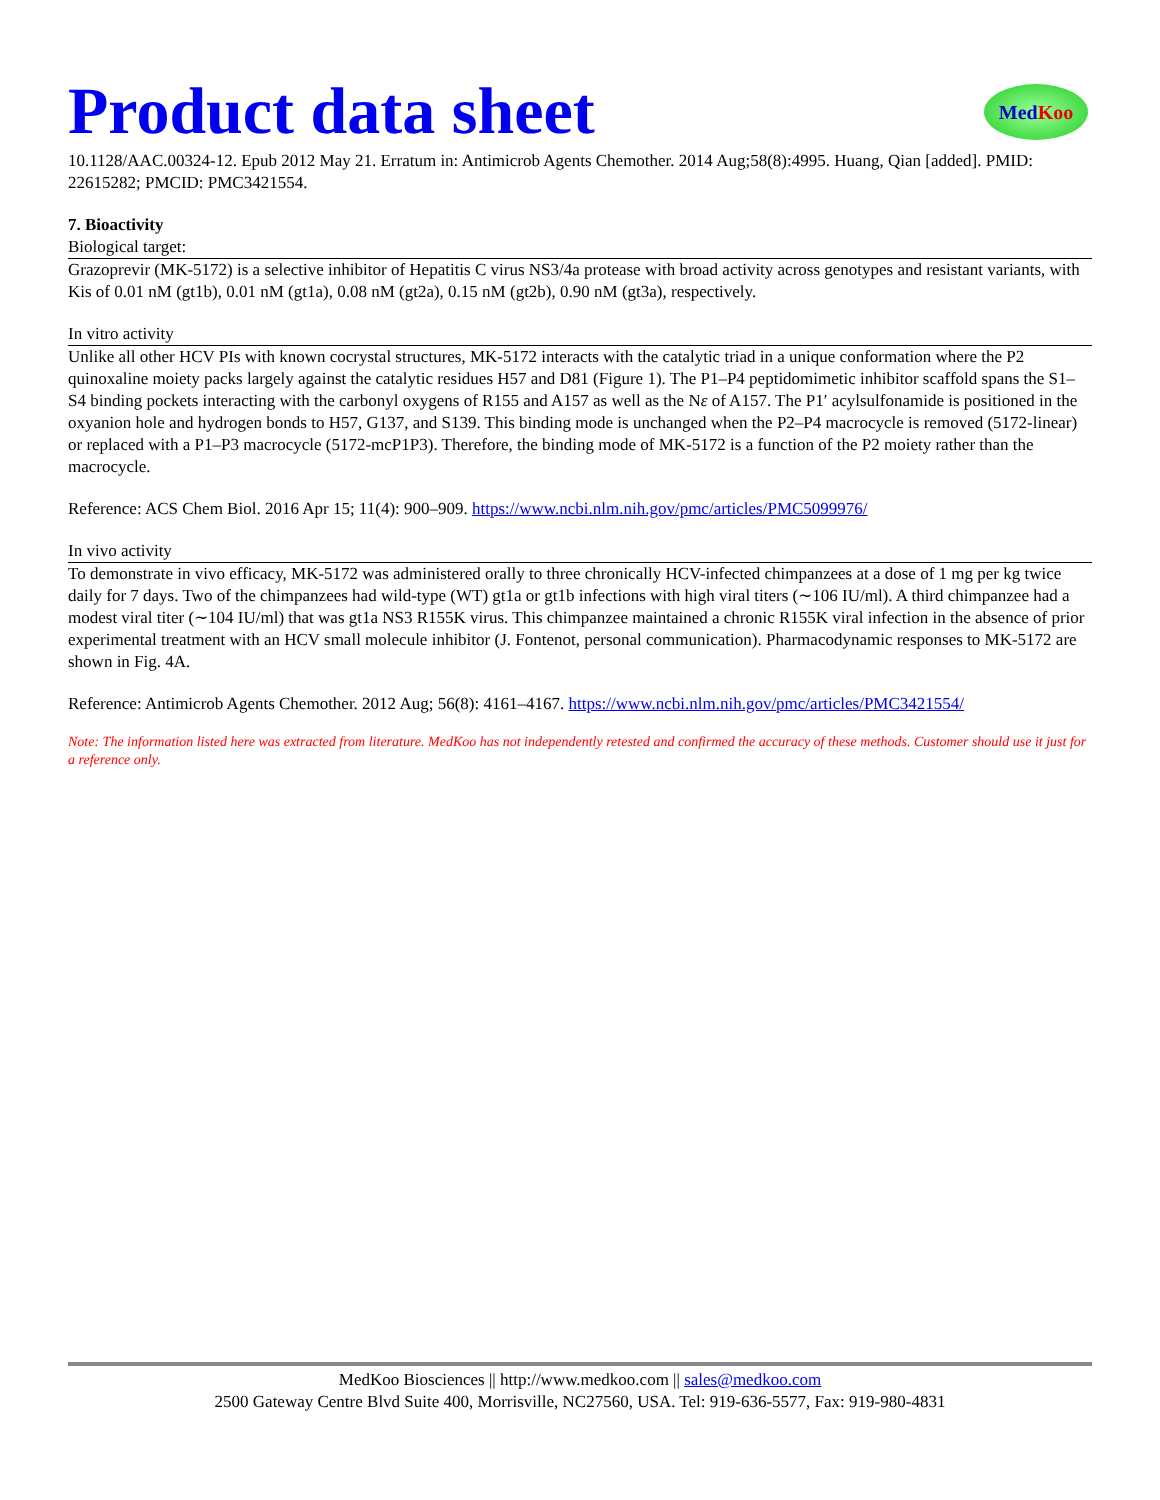Product data sheet
Med Koo
10.1128/AAC.00324-12. Epub 2012 May 21. Erratum in: Antimicrob Agents Chemother. 2014 Aug;58(8):4995. Huang, Qian [added]. PMID: 22615282; PMCID: PMC3421554.
7. Bioactivity
Biological target:
Grazoprevir (MK-5172) is a selective inhibitor of Hepatitis C virus NS3/4a protease with broad activity across genotypes and resistant variants, with Kis of 0.01 nM (gt1b), 0.01 nM (gt1a), 0.08 nM (gt2a), 0.15 nM (gt2b), 0.90 nM (gt3a), respectively.
In vitro activity
Unlike all other HCV PIs with known cocrystal structures, MK-5172 interacts with the catalytic triad in a unique conformation where the P2 quinoxaline moiety packs largely against the catalytic residues H57 and D81 (Figure 1). The P1–P4 peptidomimetic inhibitor scaffold spans the S1–S4 binding pockets interacting with the carbonyl oxygens of R155 and A157 as well as the Nε of A157. The P1′ acylsulfonamide is positioned in the oxyanion hole and hydrogen bonds to H57, G137, and S139. This binding mode is unchanged when the P2–P4 macrocycle is removed (5172-linear) or replaced with a P1–P3 macrocycle (5172-mcP1P3). Therefore, the binding mode of MK-5172 is a function of the P2 moiety rather than the macrocycle.
Reference: ACS Chem Biol. 2016 Apr 15; 11(4): 900–909. https://www.ncbi.nlm.nih.gov/pmc/articles/PMC5099976/
In vivo activity
To demonstrate in vivo efficacy, MK-5172 was administered orally to three chronically HCV-infected chimpanzees at a dose of 1 mg per kg twice daily for 7 days. Two of the chimpanzees had wild-type (WT) gt1a or gt1b infections with high viral titers (∼106 IU/ml). A third chimpanzee had a modest viral titer (∼104 IU/ml) that was gt1a NS3 R155K virus. This chimpanzee maintained a chronic R155K viral infection in the absence of prior experimental treatment with an HCV small molecule inhibitor (J. Fontenot, personal communication). Pharmacodynamic responses to MK-5172 are shown in Fig. 4A.
Reference: Antimicrob Agents Chemother. 2012 Aug; 56(8): 4161–4167. https://www.ncbi.nlm.nih.gov/pmc/articles/PMC3421554/
Note: The information listed here was extracted from literature. MedKoo has not independently retested and confirmed the accuracy of these methods. Customer should use it just for a reference only.
MedKoo Biosciences || http://www.medkoo.com || sales@medkoo.com
2500 Gateway Centre Blvd Suite 400, Morrisville, NC27560, USA. Tel: 919-636-5577, Fax: 919-980-4831